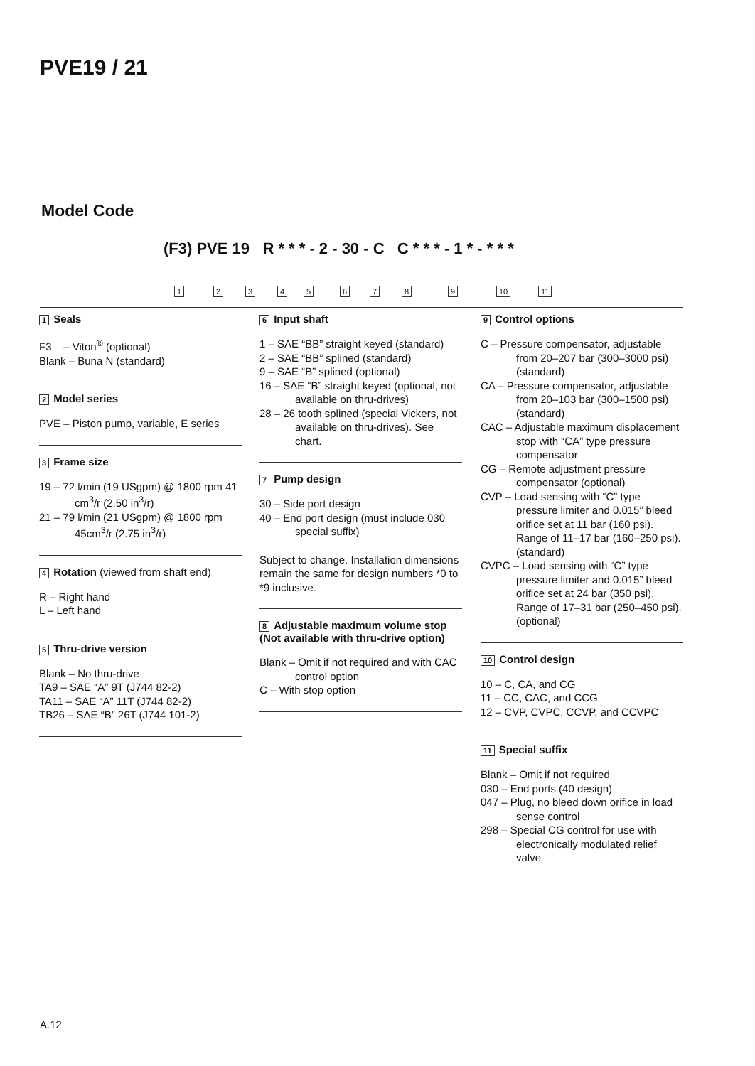PVE19 / 21
Model Code
(F3) PVE 19 R * * * - 2 - 30 - C C * * * - 1 * - * * *
1 2 3 4 5 6 7 8 9 10 11
1 Seals
F3 – Viton<sup>®</sup> (optional)
Blank – Buna N (standard)
2 Model series
PVE – Piston pump, variable, E series
3 Frame size
19 – 72 l/min (19 USgpm) @ 1800 rpm 41 cm<sup>3</sup>/r (2.50 in<sup>3</sup>/r)
21 – 79 l/min (21 USgpm) @ 1800 rpm 45cm<sup>3</sup>/r (2.75 in<sup>3</sup>/r)
4 Rotation (viewed from shaft end)
R – Right hand
L – Left hand
5 Thru-drive version
Blank – No thru-drive
TA9 – SAE “A” 9T (J744 82-2)
TA11 – SAE “A” 11T (J744 82-2)
TB26 – SAE “B” 26T (J744 101-2)
6 Input shaft
1 – SAE “BB” straight keyed (standard)
2 – SAE “BB” splined (standard)
9 – SAE “B” splined (optional)
16 – SAE “B” straight keyed (optional, not available on thru-drives)
28 – 26 tooth splined (special Vickers, not available on thru-drives). See chart.
7 Pump design
30 – Side port design
40 – End port design (must include 030 special suffix)
Subject to change. Installation dimensions remain the same for design numbers *0 to *9 inclusive.
8 Adjustable maximum volume stop (Not available with thru-drive option)
Blank – Omit if not required and with CAC control option
C – With stop option
9 Control options
C – Pressure compensator, adjustable from 20–207 bar (300–3000 psi) (standard)
CA – Pressure compensator, adjustable from 20–103 bar (300–1500 psi) (standard)
CAC – Adjustable maximum displacement stop with “CA” type pressure compensator
CG – Remote adjustment pressure compensator (optional)
CVP – Load sensing with “C” type pressure limiter and 0.015” bleed orifice set at 11 bar (160 psi). Range of 11–17 bar (160–250 psi). (standard)
CVPC – Load sensing with “C” type pressure limiter and 0.015” bleed orifice set at 24 bar (350 psi). Range of 17–31 bar (250–450 psi). (optional)
10 Control design
10 – C, CA, and CG
11 – CC, CAC, and CCG
12 – CVP, CVPC, CCVP, and CCVPC
11 Special suffix
Blank – Omit if not required
030 – End ports (40 design)
047 – Plug, no bleed down orifice in load sense control
298 – Special CG control for use with electronically modulated relief valve
A.12